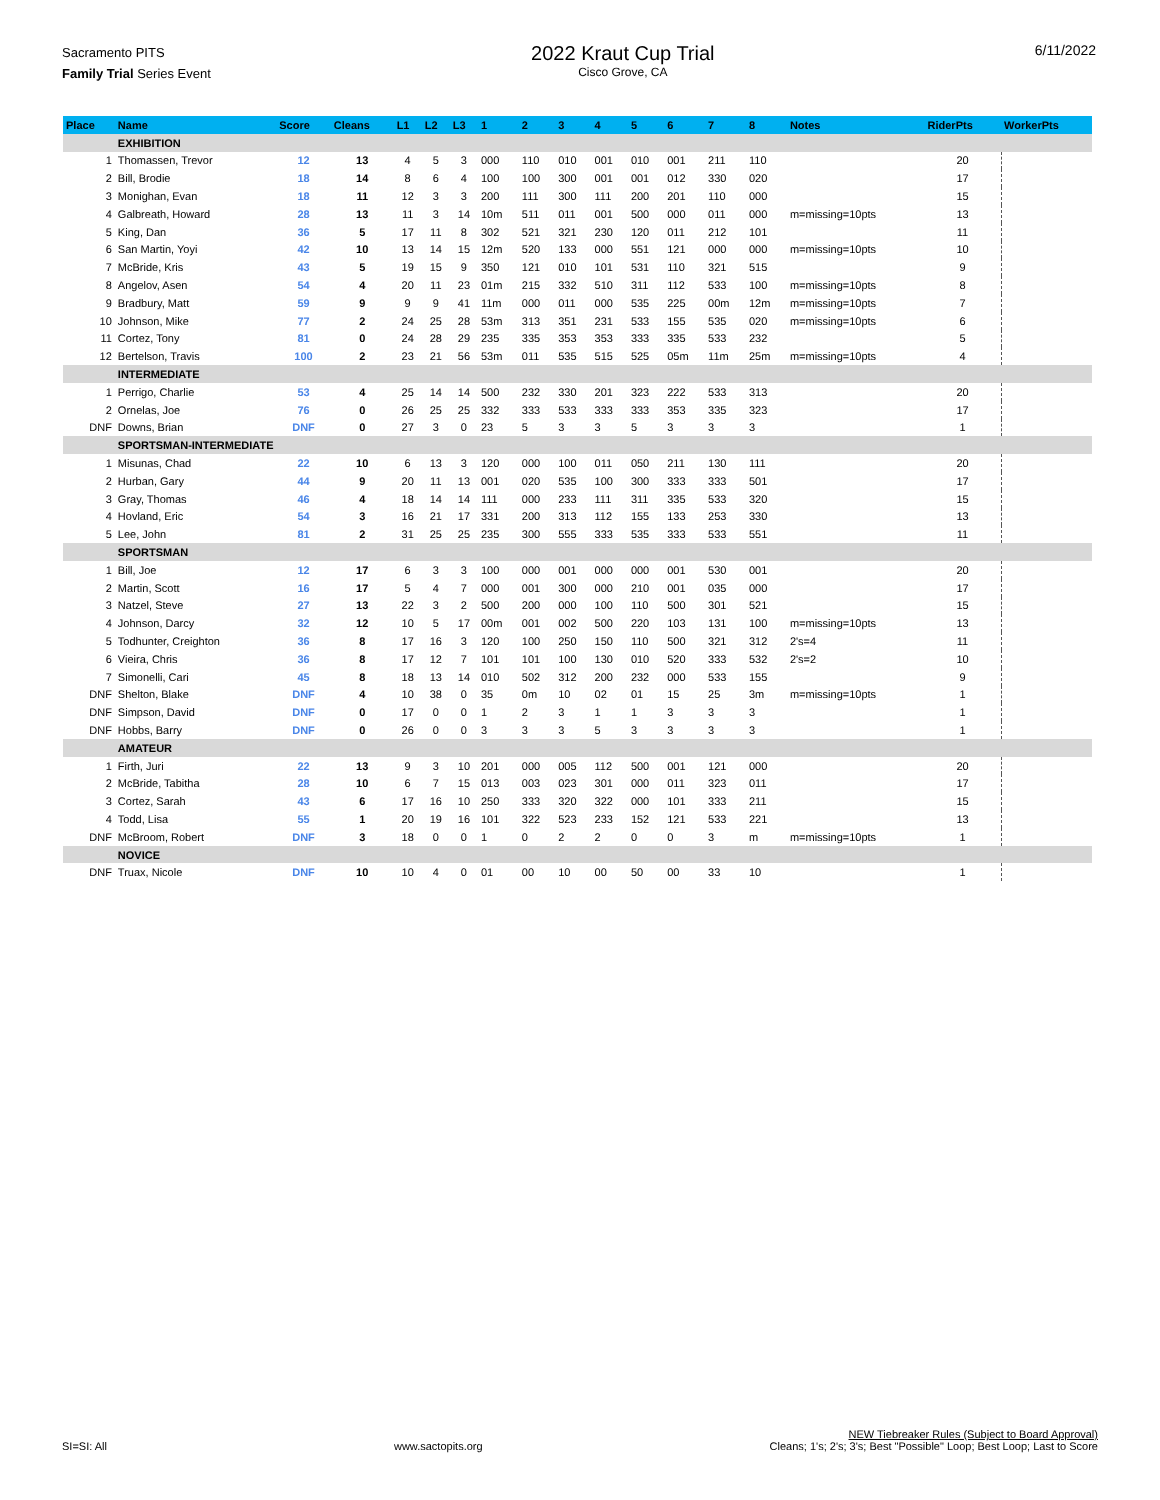Sacramento PITS
Family Trial Series Event
2022 Kraut Cup Trial
Cisco Grove, CA
6/11/2022
| Place | Name | Score | Cleans | L1 | L2 | L3 | 1 | 2 | 3 | 4 | 5 | 6 | 7 | 8 | Notes | RiderPts | WorkerPts |
| --- | --- | --- | --- | --- | --- | --- | --- | --- | --- | --- | --- | --- | --- | --- | --- | --- | --- |
| | EXHIBITION | | | | | | | | | | | | | | | | |
| 1 | Thomassen, Trevor | 12 | 13 | 4 | 5 | 3 | 000 | 110 | 010 | 001 | 010 | 001 | 211 | 110 | | 20 | |
| 2 | Bill, Brodie | 18 | 14 | 8 | 6 | 4 | 100 | 100 | 300 | 001 | 001 | 012 | 330 | 020 | | 17 | |
| 3 | Monighan, Evan | 18 | 11 | 12 | 3 | 3 | 200 | 111 | 300 | 111 | 200 | 201 | 110 | 000 | | 15 | |
| 4 | Galbreath, Howard | 28 | 13 | 11 | 3 | 14 | 10m | 511 | 011 | 001 | 500 | 000 | 011 | 000 | m=missing=10pts | 13 | |
| 5 | King, Dan | 36 | 5 | 17 | 11 | 8 | 302 | 521 | 321 | 230 | 120 | 011 | 212 | 101 | | 11 | |
| 6 | San Martin, Yoyi | 42 | 10 | 13 | 14 | 15 | 12m | 520 | 133 | 000 | 551 | 121 | 000 | 000 | m=missing=10pts | 10 | |
| 7 | McBride, Kris | 43 | 5 | 19 | 15 | 9 | 350 | 121 | 010 | 101 | 531 | 110 | 321 | 515 | | 9 | |
| 8 | Angelov, Asen | 54 | 4 | 20 | 11 | 23 | 01m | 215 | 332 | 510 | 311 | 112 | 533 | 100 | m=missing=10pts | 8 | |
| 9 | Bradbury, Matt | 59 | 9 | 9 | 9 | 41 | 11m | 000 | 011 | 000 | 535 | 225 | 00m | 12m | m=missing=10pts | 7 | |
| 10 | Johnson, Mike | 77 | 2 | 24 | 25 | 28 | 53m | 313 | 351 | 231 | 533 | 155 | 535 | 020 | m=missing=10pts | 6 | |
| 11 | Cortez, Tony | 81 | 0 | 24 | 28 | 29 | 235 | 335 | 353 | 353 | 333 | 335 | 533 | 232 | | 5 | |
| 12 | Bertelson, Travis | 100 | 2 | 23 | 21 | 56 | 53m | 011 | 535 | 515 | 525 | 05m | 11m | 25m | m=missing=10pts | 4 | |
| | INTERMEDIATE | | | | | | | | | | | | | | | | |
| 1 | Perrigo, Charlie | 53 | 4 | 25 | 14 | 14 | 500 | 232 | 330 | 201 | 323 | 222 | 533 | 313 | | 20 | |
| 2 | Ornelas, Joe | 76 | 0 | 26 | 25 | 25 | 332 | 333 | 533 | 333 | 333 | 353 | 335 | 323 | | 17 | |
| DNF | Downs, Brian | DNF | 0 | 27 | 3 | 0 | 23 | 5 | 3 | 3 | 5 | 3 | 3 | 3 | | 1 | |
| | SPORTSMAN-INTERMEDIATE | | | | | | | | | | | | | | | | |
| 1 | Misunas, Chad | 22 | 10 | 6 | 13 | 3 | 120 | 000 | 100 | 011 | 050 | 211 | 130 | 111 | | 20 | |
| 2 | Hurban, Gary | 44 | 9 | 20 | 11 | 13 | 001 | 020 | 535 | 100 | 300 | 333 | 333 | 501 | | 17 | |
| 3 | Gray, Thomas | 46 | 4 | 18 | 14 | 14 | 111 | 000 | 233 | 111 | 311 | 335 | 533 | 320 | | 15 | |
| 4 | Hovland, Eric | 54 | 3 | 16 | 21 | 17 | 331 | 200 | 313 | 112 | 155 | 133 | 253 | 330 | | 13 | |
| 5 | Lee, John | 81 | 2 | 31 | 25 | 25 | 235 | 300 | 555 | 333 | 535 | 333 | 533 | 551 | | 11 | |
| | SPORTSMAN | | | | | | | | | | | | | | | | |
| 1 | Bill, Joe | 12 | 17 | 6 | 3 | 3 | 100 | 000 | 001 | 000 | 000 | 001 | 530 | 001 | | 20 | |
| 2 | Martin, Scott | 16 | 17 | 5 | 4 | 7 | 000 | 001 | 300 | 000 | 210 | 001 | 035 | 000 | | 17 | |
| 3 | Natzel, Steve | 27 | 13 | 22 | 3 | 2 | 500 | 200 | 000 | 100 | 110 | 500 | 301 | 521 | | 15 | |
| 4 | Johnson, Darcy | 32 | 12 | 10 | 5 | 17 | 00m | 001 | 002 | 500 | 220 | 103 | 131 | 100 | m=missing=10pts | 13 | |
| 5 | Todhunter, Creighton | 36 | 8 | 17 | 16 | 3 | 120 | 100 | 250 | 150 | 110 | 500 | 321 | 312 | 2's=4 | 11 | |
| 6 | Vieira, Chris | 36 | 8 | 17 | 12 | 7 | 101 | 101 | 100 | 130 | 010 | 520 | 333 | 532 | 2's=2 | 10 | |
| 7 | Simonelli, Cari | 45 | 8 | 18 | 13 | 14 | 010 | 502 | 312 | 200 | 232 | 000 | 533 | 155 | | 9 | |
| DNF | Shelton, Blake | DNF | 4 | 10 | 38 | 0 | 35 | 0m | 10 | 02 | 01 | 15 | 25 | 3m | m=missing=10pts | 1 | |
| DNF | Simpson, David | DNF | 0 | 17 | 0 | 0 | 1 | 2 | 3 | 1 | 1 | 3 | 3 | 3 | | 1 | |
| DNF | Hobbs, Barry | DNF | 0 | 26 | 0 | 0 | 3 | 3 | 3 | 5 | 3 | 3 | 3 | 3 | | 1 | |
| | AMATEUR | | | | | | | | | | | | | | | | |
| 1 | Firth, Juri | 22 | 13 | 9 | 3 | 10 | 201 | 000 | 005 | 112 | 500 | 001 | 121 | 000 | | 20 | |
| 2 | McBride, Tabitha | 28 | 10 | 6 | 7 | 15 | 013 | 003 | 023 | 301 | 000 | 011 | 323 | 011 | | 17 | |
| 3 | Cortez, Sarah | 43 | 6 | 17 | 16 | 10 | 250 | 333 | 320 | 322 | 000 | 101 | 333 | 211 | | 15 | |
| 4 | Todd, Lisa | 55 | 1 | 20 | 19 | 16 | 101 | 322 | 523 | 233 | 152 | 121 | 533 | 221 | | 13 | |
| DNF | McBroom, Robert | DNF | 3 | 18 | 0 | 0 | 1 | 0 | 2 | 2 | 0 | 0 | 3 | m | m=missing=10pts | 1 | |
| | NOVICE | | | | | | | | | | | | | | | | |
| DNF | Truax, Nicole | DNF | 10 | 10 | 4 | 0 | 01 | 00 | 10 | 00 | 50 | 00 | 33 | 10 | | 1 | |
SI=SI: All
www.sactopits.org
NEW Tiebreaker Rules (Subject to Board Approval)
Cleans; 1's; 2's; 3's; Best "Possible" Loop; Best Loop; Last to Score